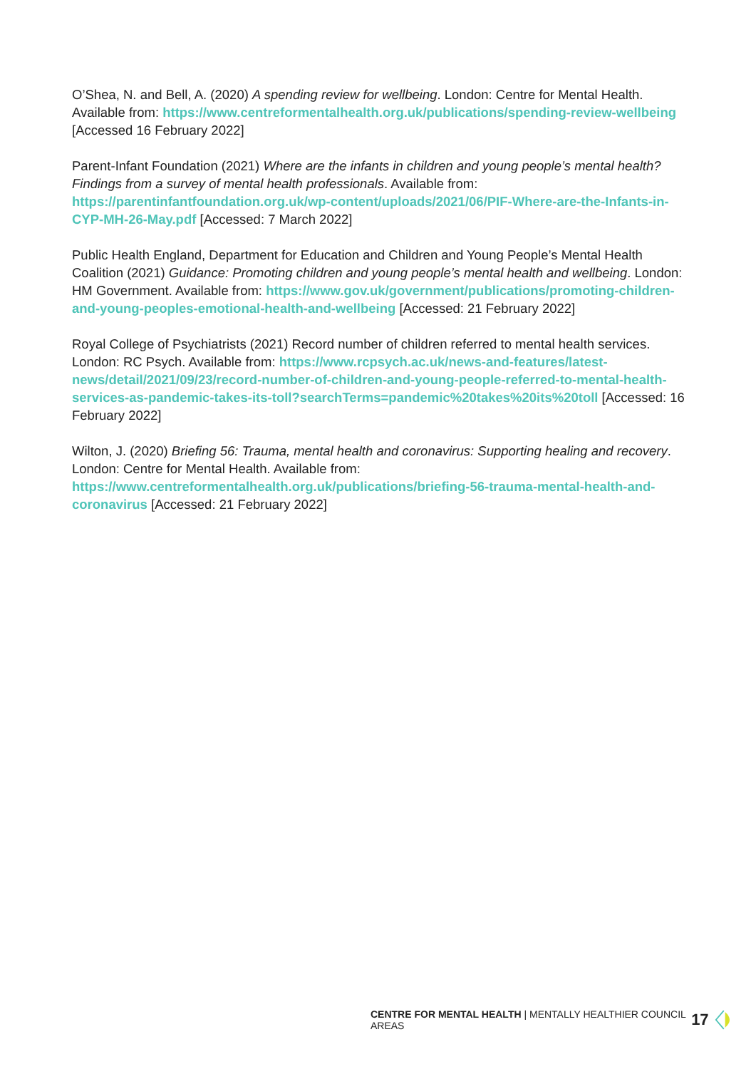O’Shea, N. and Bell, A. (2020) A spending review for wellbeing. London: Centre for Mental Health. Available from: https://www.centreformentalhealth.org.uk/publications/spending-review-wellbeing [Accessed 16 February 2022]
Parent-Infant Foundation (2021) Where are the infants in children and young people’s mental health? Findings from a survey of mental health professionals. Available from: https://parentinfantfoundation.org.uk/wp-content/uploads/2021/06/PIF-Where-are-the-Infants-in-CYP-MH-26-May.pdf [Accessed: 7 March 2022]
Public Health England, Department for Education and Children and Young People’s Mental Health Coalition (2021) Guidance: Promoting children and young people’s mental health and wellbeing. London: HM Government. Available from: https://www.gov.uk/government/publications/promoting-children-and-young-peoples-emotional-health-and-wellbeing [Accessed: 21 February 2022]
Royal College of Psychiatrists (2021) Record number of children referred to mental health services. London: RC Psych. Available from: https://www.rcpsych.ac.uk/news-and-features/latest-news/detail/2021/09/23/record-number-of-children-and-young-people-referred-to-mental-health-services-as-pandemic-takes-its-toll?searchTerms=pandemic%20takes%20its%20toll [Accessed: 16 February 2022]
Wilton, J. (2020) Briefing 56: Trauma, mental health and coronavirus: Supporting healing and recovery. London: Centre for Mental Health. Available from: https://www.centreformentalhealth.org.uk/publications/briefing-56-trauma-mental-health-and-coronavirus [Accessed: 21 February 2022]
CENTRE FOR MENTAL HEALTH | MENTALLY HEALTHIER COUNCIL AREAS 17